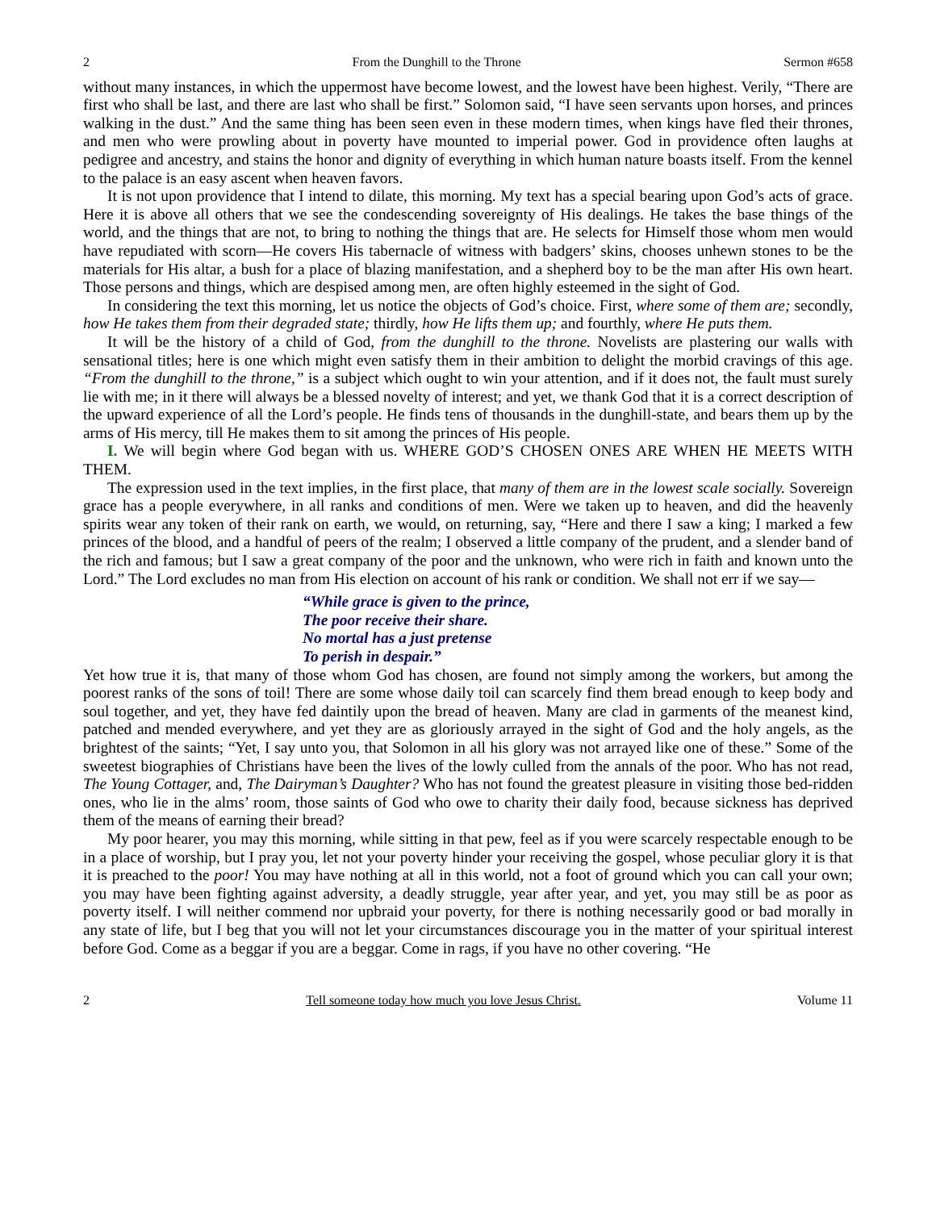2 From the Dunghill to the Throne Sermon #658
without many instances, in which the uppermost have become lowest, and the lowest have been highest. Verily, “There are first who shall be last, and there are last who shall be first.” Solomon said, “I have seen servants upon horses, and princes walking in the dust.” And the same thing has been seen even in these modern times, when kings have fled their thrones, and men who were prowling about in poverty have mounted to imperial power. God in providence often laughs at pedigree and ancestry, and stains the honor and dignity of everything in which human nature boasts itself. From the kennel to the palace is an easy ascent when heaven favors.
It is not upon providence that I intend to dilate, this morning. My text has a special bearing upon God’s acts of grace. Here it is above all others that we see the condescending sovereignty of His dealings. He takes the base things of the world, and the things that are not, to bring to nothing the things that are. He selects for Himself those whom men would have repudiated with scorn—He covers His tabernacle of witness with badgers’ skins, chooses unhewn stones to be the materials for His altar, a bush for a place of blazing manifestation, and a shepherd boy to be the man after His own heart. Those persons and things, which are despised among men, are often highly esteemed in the sight of God.
In considering the text this morning, let us notice the objects of God’s choice. First, where some of them are; secondly, how He takes them from their degraded state; thirdly, how He lifts them up; and fourthly, where He puts them.
It will be the history of a child of God, from the dunghill to the throne. Novelists are plastering our walls with sensational titles; here is one which might even satisfy them in their ambition to delight the morbid cravings of this age. “From the dunghill to the throne,” is a subject which ought to win your attention, and if it does not, the fault must surely lie with me; in it there will always be a blessed novelty of interest; and yet, we thank God that it is a correct description of the upward experience of all the Lord’s people. He finds tens of thousands in the dunghill-state, and bears them up by the arms of His mercy, till He makes them to sit among the princes of His people.
I. We will begin where God began with us. WHERE GOD’S CHOSEN ONES ARE WHEN HE MEETS WITH THEM.
The expression used in the text implies, in the first place, that many of them are in the lowest scale socially. Sovereign grace has a people everywhere, in all ranks and conditions of men. Were we taken up to heaven, and did the heavenly spirits wear any token of their rank on earth, we would, on returning, say, “Here and there I saw a king; I marked a few princes of the blood, and a handful of peers of the realm; I observed a little company of the prudent, and a slender band of the rich and famous; but I saw a great company of the poor and the unknown, who were rich in faith and known unto the Lord.” The Lord excludes no man from His election on account of his rank or condition. We shall not err if we say—
“While grace is given to the prince,
The poor receive their share.
No mortal has a just pretense
To perish in despair.”
Yet how true it is, that many of those whom God has chosen, are found not simply among the workers, but among the poorest ranks of the sons of toil! There are some whose daily toil can scarcely find them bread enough to keep body and soul together, and yet, they have fed daintily upon the bread of heaven. Many are clad in garments of the meanest kind, patched and mended everywhere, and yet they are as gloriously arrayed in the sight of God and the holy angels, as the brightest of the saints; “Yet, I say unto you, that Solomon in all his glory was not arrayed like one of these.” Some of the sweetest biographies of Christians have been the lives of the lowly culled from the annals of the poor. Who has not read, The Young Cottager, and, The Dairyman’s Daughter? Who has not found the greatest pleasure in visiting those bed-ridden ones, who lie in the alms’ room, those saints of God who owe to charity their daily food, because sickness has deprived them of the means of earning their bread?
My poor hearer, you may this morning, while sitting in that pew, feel as if you were scarcely respectable enough to be in a place of worship, but I pray you, let not your poverty hinder your receiving the gospel, whose peculiar glory it is that it is preached to the poor! You may have nothing at all in this world, not a foot of ground which you can call your own; you may have been fighting against adversity, a deadly struggle, year after year, and yet, you may still be as poor as poverty itself. I will neither commend nor upbraid your poverty, for there is nothing necessarily good or bad morally in any state of life, but I beg that you will not let your circumstances discourage you in the matter of your spiritual interest before God. Come as a beggar if you are a beggar. Come in rags, if you have no other covering. “He
2 Tell someone today how much you love Jesus Christ. Volume 11